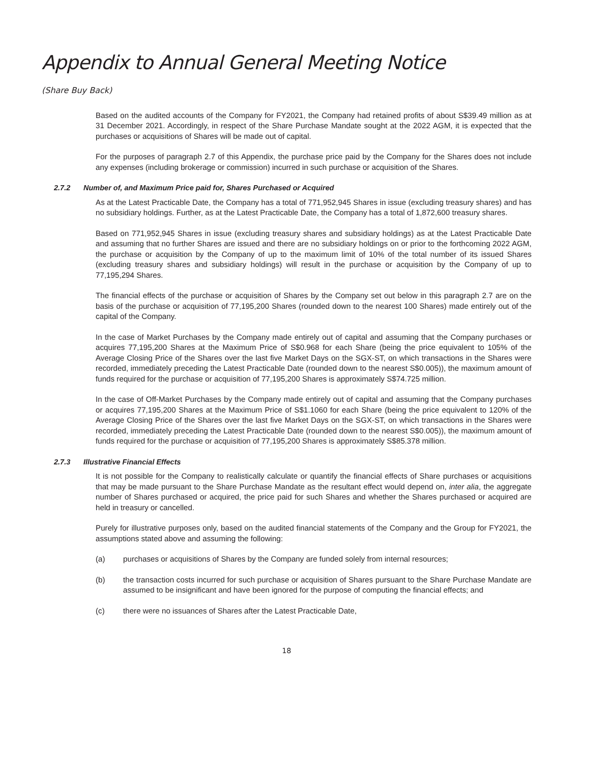Appendix to Annual General Meeting Notice
(Share Buy Back)
Based on the audited accounts of the Company for FY2021, the Company had retained profits of about S$39.49 million as at 31 December 2021. Accordingly, in respect of the Share Purchase Mandate sought at the 2022 AGM, it is expected that the purchases or acquisitions of Shares will be made out of capital.
For the purposes of paragraph 2.7 of this Appendix, the purchase price paid by the Company for the Shares does not include any expenses (including brokerage or commission) incurred in such purchase or acquisition of the Shares.
2.7.2 Number of, and Maximum Price paid for, Shares Purchased or Acquired
As at the Latest Practicable Date, the Company has a total of 771,952,945 Shares in issue (excluding treasury shares) and has no subsidiary holdings. Further, as at the Latest Practicable Date, the Company has a total of 1,872,600 treasury shares.
Based on 771,952,945 Shares in issue (excluding treasury shares and subsidiary holdings) as at the Latest Practicable Date and assuming that no further Shares are issued and there are no subsidiary holdings on or prior to the forthcoming 2022 AGM, the purchase or acquisition by the Company of up to the maximum limit of 10% of the total number of its issued Shares (excluding treasury shares and subsidiary holdings) will result in the purchase or acquisition by the Company of up to 77,195,294 Shares.
The financial effects of the purchase or acquisition of Shares by the Company set out below in this paragraph 2.7 are on the basis of the purchase or acquisition of 77,195,200 Shares (rounded down to the nearest 100 Shares) made entirely out of the capital of the Company.
In the case of Market Purchases by the Company made entirely out of capital and assuming that the Company purchases or acquires 77,195,200 Shares at the Maximum Price of S$0.968 for each Share (being the price equivalent to 105% of the Average Closing Price of the Shares over the last five Market Days on the SGX-ST, on which transactions in the Shares were recorded, immediately preceding the Latest Practicable Date (rounded down to the nearest S$0.005)), the maximum amount of funds required for the purchase or acquisition of 77,195,200 Shares is approximately S$74.725 million.
In the case of Off-Market Purchases by the Company made entirely out of capital and assuming that the Company purchases or acquires 77,195,200 Shares at the Maximum Price of S$1.1060 for each Share (being the price equivalent to 120% of the Average Closing Price of the Shares over the last five Market Days on the SGX-ST, on which transactions in the Shares were recorded, immediately preceding the Latest Practicable Date (rounded down to the nearest S$0.005)), the maximum amount of funds required for the purchase or acquisition of 77,195,200 Shares is approximately S$85.378 million.
2.7.3 Illustrative Financial Effects
It is not possible for the Company to realistically calculate or quantify the financial effects of Share purchases or acquisitions that may be made pursuant to the Share Purchase Mandate as the resultant effect would depend on, inter alia, the aggregate number of Shares purchased or acquired, the price paid for such Shares and whether the Shares purchased or acquired are held in treasury or cancelled.
Purely for illustrative purposes only, based on the audited financial statements of the Company and the Group for FY2021, the assumptions stated above and assuming the following:
(a) purchases or acquisitions of Shares by the Company are funded solely from internal resources;
(b) the transaction costs incurred for such purchase or acquisition of Shares pursuant to the Share Purchase Mandate are assumed to be insignificant and have been ignored for the purpose of computing the financial effects; and
(c) there were no issuances of Shares after the Latest Practicable Date,
18